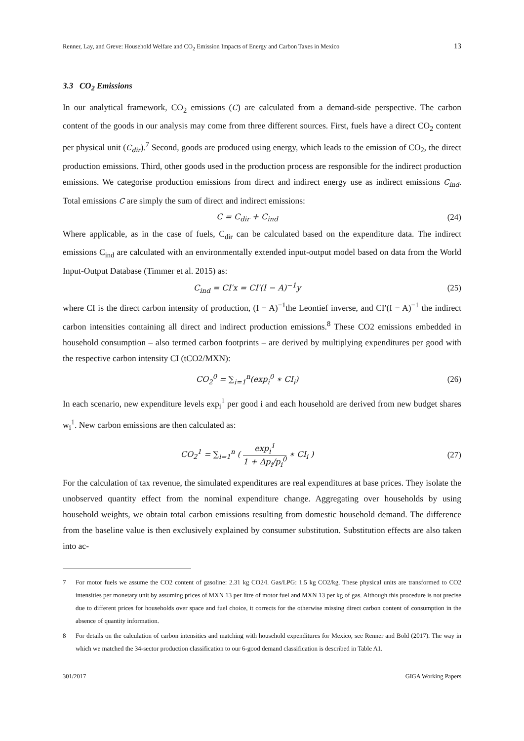Renner, Lay, and Greve: Household Welfare and CO<sub>2</sub> Emission Impacts of Energy and Carbon Taxes in Mexico 13
3.3 CO<sub>2</sub> Emissions
In our analytical framework, CO<sub>2</sub> emissions (C) are calculated from a demand-side perspective. The carbon content of the goods in our analysis may come from three different sources. First, fuels have a direct CO<sub>2</sub> content per physical unit (C<sub>dir</sub>).<sup>7</sup> Second, goods are produced using energy, which leads to the emission of CO<sub>2</sub>, the direct production emissions. Third, other goods used in the production process are responsible for the indirect production emissions. We categorise production emissions from direct and indirect energy use as indirect emissions C<sub>ind</sub>. Total emissions C are simply the sum of direct and indirect emissions:
C = C<sub>dir</sub> + C<sub>ind</sub> (24)
Where applicable, as in the case of fuels, C<sub>dir</sub> can be calculated based on the expenditure data. The indirect emissions C<sub>ind</sub> are calculated with an environmentally extended input-output model based on data from the World Input-Output Database (Timmer et al. 2015) as:
C<sub>ind</sub> = CI′x = CI′(I − A)<sup>−1</sup>y (25)
where CI is the direct carbon intensity of production, (I − A)<sup>−1</sup>the Leontief inverse, and CI′(I − A)<sup>−1</sup> the indirect carbon intensities containing all direct and indirect production emissions.<sup>8</sup> These CO2 emissions embedded in household consumption – also termed carbon footprints – are derived by multiplying expenditures per good with the respective carbon intensity CI (tCO2/MXN):
CO<sub>2</sub><sup>0</sup> = ∑<sub>i=1</sub><sup>n</sup>(exp<sub>i</sub><sup>0</sup> ∗ CI<sub>i</sub>) (26)
In each scenario, new expenditure levels exp<sub>i</sub><sup>1</sup> per good i and each household are derived from new budget shares w<sub>i</sub><sup>1</sup>. New carbon emissions are then calculated as:
CO<sub>2</sub><sup>1</sup> = ∑<sub>i=1</sub><sup>n</sup> ( exp<sub>i</sub><sup>1</sup> 1 + Δp<sub>i</sub>/p<sub>i</sub><sup>0</sup> ∗ CI<sub>i</sub> ) (27)
For the calculation of tax revenue, the simulated expenditures are real expenditures at base prices. They isolate the unobserved quantity effect from the nominal expenditure change. Aggregating over households by using household weights, we obtain total carbon emissions resulting from domestic household demand. The difference from the baseline value is then exclusively explained by consumer substitution. Substitution effects are also taken into ac-
7 For motor fuels we assume the CO2 content of gasoline: 2.31 kg CO2/l. Gas/LPG: 1.5 kg CO2/kg. These physical units are transformed to CO2 intensities per monetary unit by assuming prices of MXN 13 per litre of motor fuel and MXN 13 per kg of gas. Although this procedure is not precise due to different prices for households over space and fuel choice, it corrects for the otherwise missing direct carbon content of consumption in the absence of quantity information.
8 For details on the calculation of carbon intensities and matching with household expenditures for Mexico, see Renner and Bold (2017). The way in which we matched the 34-sector production classification to our 6-good demand classification is described in Table A1.
301/2017 GIGA Working Papers